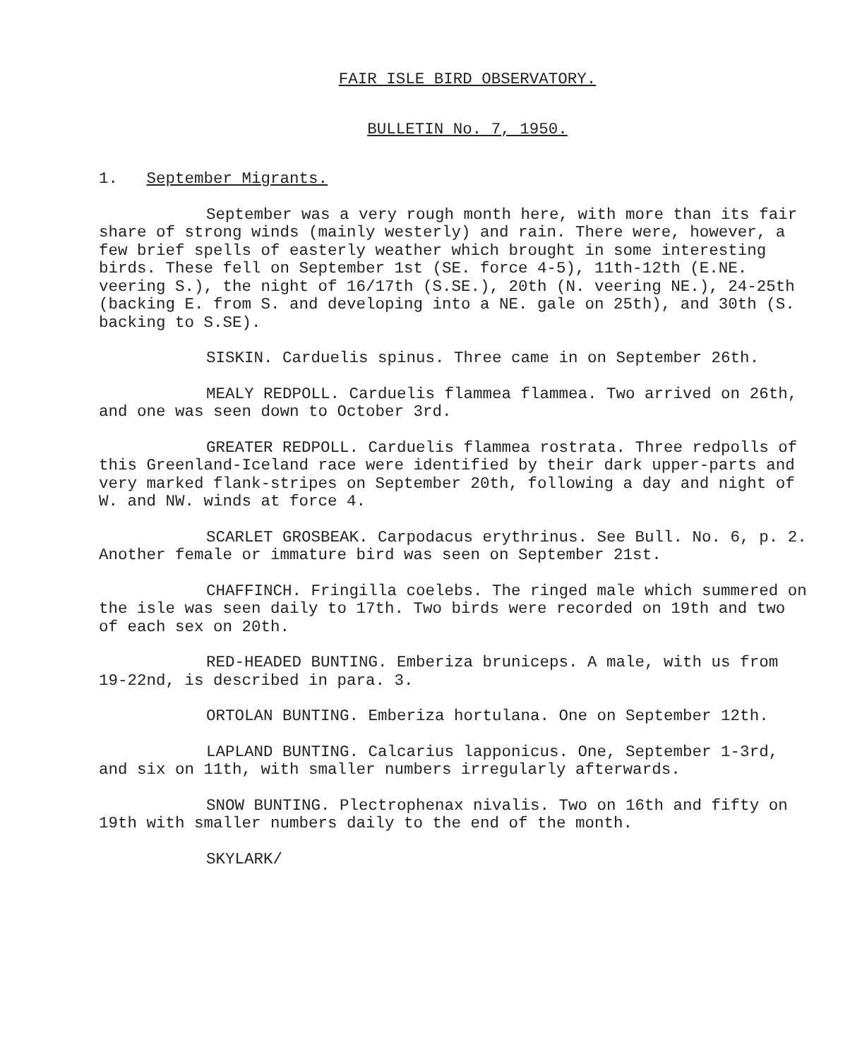FAIR ISLE BIRD OBSERVATORY.
BULLETIN No. 7, 1950.
1. September Migrants.
September was a very rough month here, with more than its fair share of strong winds (mainly westerly) and rain. There were, however, a few brief spells of easterly weather which brought in some interesting birds. These fell on September 1st (SE. force 4-5), 11th-12th (E.NE. veering S.), the night of 16/17th (S.SE.), 20th (N. veering NE.), 24-25th (backing E. from S. and developing into a NE. gale on 25th), and 30th (S. backing to S.SE).
SISKIN. Carduelis spinus. Three came in on September 26th.
MEALY REDPOLL. Carduelis flammea flammea. Two arrived on 26th, and one was seen down to October 3rd.
GREATER REDPOLL. Carduelis flammea rostrata. Three redpolls of this Greenland-Iceland race were identified by their dark upper-parts and very marked flank-stripes on September 20th, following a day and night of W. and NW. winds at force 4.
SCARLET GROSBEAK. Carpodacus erythrinus. See Bull. No. 6, p. 2. Another female or immature bird was seen on September 21st.
CHAFFINCH. Fringilla coelebs. The ringed male which summered on the isle was seen daily to 17th. Two birds were recorded on 19th and two of each sex on 20th.
RED-HEADED BUNTING. Emberiza bruniceps. A male, with us from 19-22nd, is described in para. 3.
ORTOLAN BUNTING. Emberiza hortulana. One on September 12th.
LAPLAND BUNTING. Calcarius lapponicus. One, September 1-3rd, and six on 11th, with smaller numbers irregularly afterwards.
SNOW BUNTING. Plectrophenax nivalis. Two on 16th and fifty on 19th with smaller numbers daily to the end of the month.
SKYLARK/